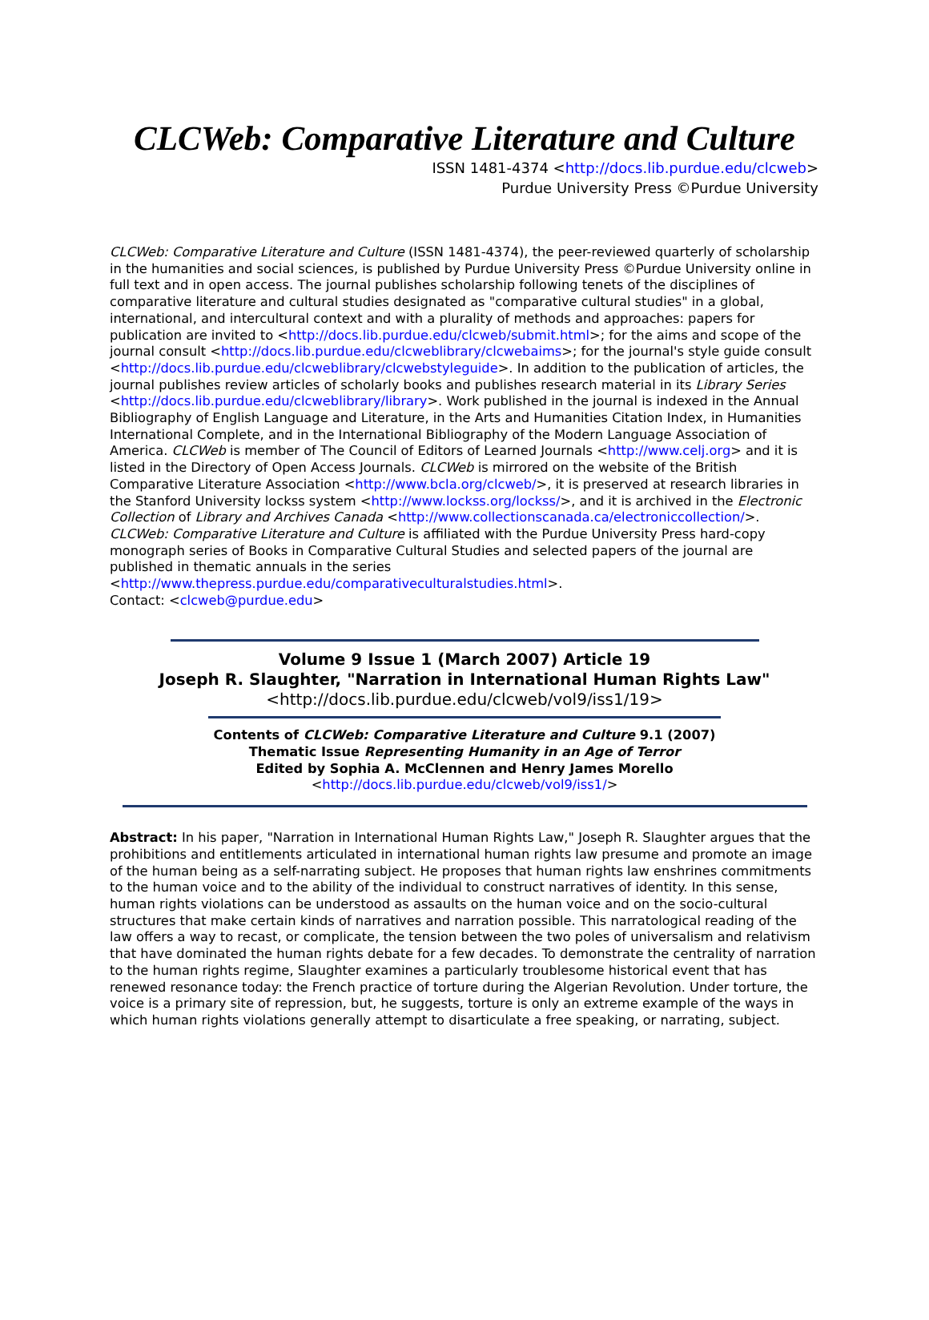CLCWeb: Comparative Literature and Culture
ISSN 1481-4374 <http://docs.lib.purdue.edu/clcweb>
Purdue University Press ©Purdue University
CLCWeb: Comparative Literature and Culture (ISSN 1481-4374), the peer-reviewed quarterly of scholarship in the humanities and social sciences, is published by Purdue University Press ©Purdue University online in full text and in open access. The journal publishes scholarship following tenets of the disciplines of comparative literature and cultural studies designated as "comparative cultural studies" in a global, international, and intercultural context and with a plurality of methods and approaches: papers for publication are invited to <http://docs.lib.purdue.edu/clcweb/submit.html>; for the aims and scope of the journal consult <http://docs.lib.purdue.edu/clcweblibrary/clcwebaims>; for the journal's style guide consult <http://docs.lib.purdue.edu/clcweblibrary/clcwebstyleguide>. In addition to the publication of articles, the journal publishes review articles of scholarly books and publishes research material in its Library Series <http://docs.lib.purdue.edu/clcweblibrary/library>. Work published in the journal is indexed in the Annual Bibliography of English Language and Literature, in the Arts and Humanities Citation Index, in Humanities International Complete, and in the International Bibliography of the Modern Language Association of America. CLCWeb is member of The Council of Editors of Learned Journals <http://www.celj.org> and it is listed in the Directory of Open Access Journals. CLCWeb is mirrored on the website of the British Comparative Literature Association <http://www.bcla.org/clcweb/>, it is preserved at research libraries in the Stanford University lockss system <http://www.lockss.org/lockss/>, and it is archived in the Electronic Collection of Library and Archives Canada <http://www.collectionscanada.ca/electroniccollection/>. CLCWeb: Comparative Literature and Culture is affiliated with the Purdue University Press hard-copy monograph series of Books in Comparative Cultural Studies and selected papers of the journal are published in thematic annuals in the series <http://www.thepress.purdue.edu/comparativeculturalstudies.html>.
Contact: <clcweb@purdue.edu>
Volume 9 Issue 1 (March 2007) Article 19
Joseph R. Slaughter, "Narration in International Human Rights Law"
<http://docs.lib.purdue.edu/clcweb/vol9/iss1/19>
Contents of CLCWeb: Comparative Literature and Culture 9.1 (2007)
Thematic Issue Representing Humanity in an Age of Terror
Edited by Sophia A. McClennen and Henry James Morello
<http://docs.lib.purdue.edu/clcweb/vol9/iss1/>
Abstract: In his paper, "Narration in International Human Rights Law," Joseph R. Slaughter argues that the prohibitions and entitlements articulated in international human rights law presume and promote an image of the human being as a self-narrating subject. He proposes that human rights law enshrines commitments to the human voice and to the ability of the individual to construct narratives of identity. In this sense, human rights violations can be understood as assaults on the human voice and on the socio-cultural structures that make certain kinds of narratives and narration possible. This narratological reading of the law offers a way to recast, or complicate, the tension between the two poles of universalism and relativism that have dominated the human rights debate for a few decades. To demonstrate the centrality of narration to the human rights regime, Slaughter examines a particularly troublesome historical event that has renewed resonance today: the French practice of torture during the Algerian Revolution. Under torture, the voice is a primary site of repression, but, he suggests, torture is only an extreme example of the ways in which human rights violations generally attempt to disarticulate a free speaking, or narrating, subject.